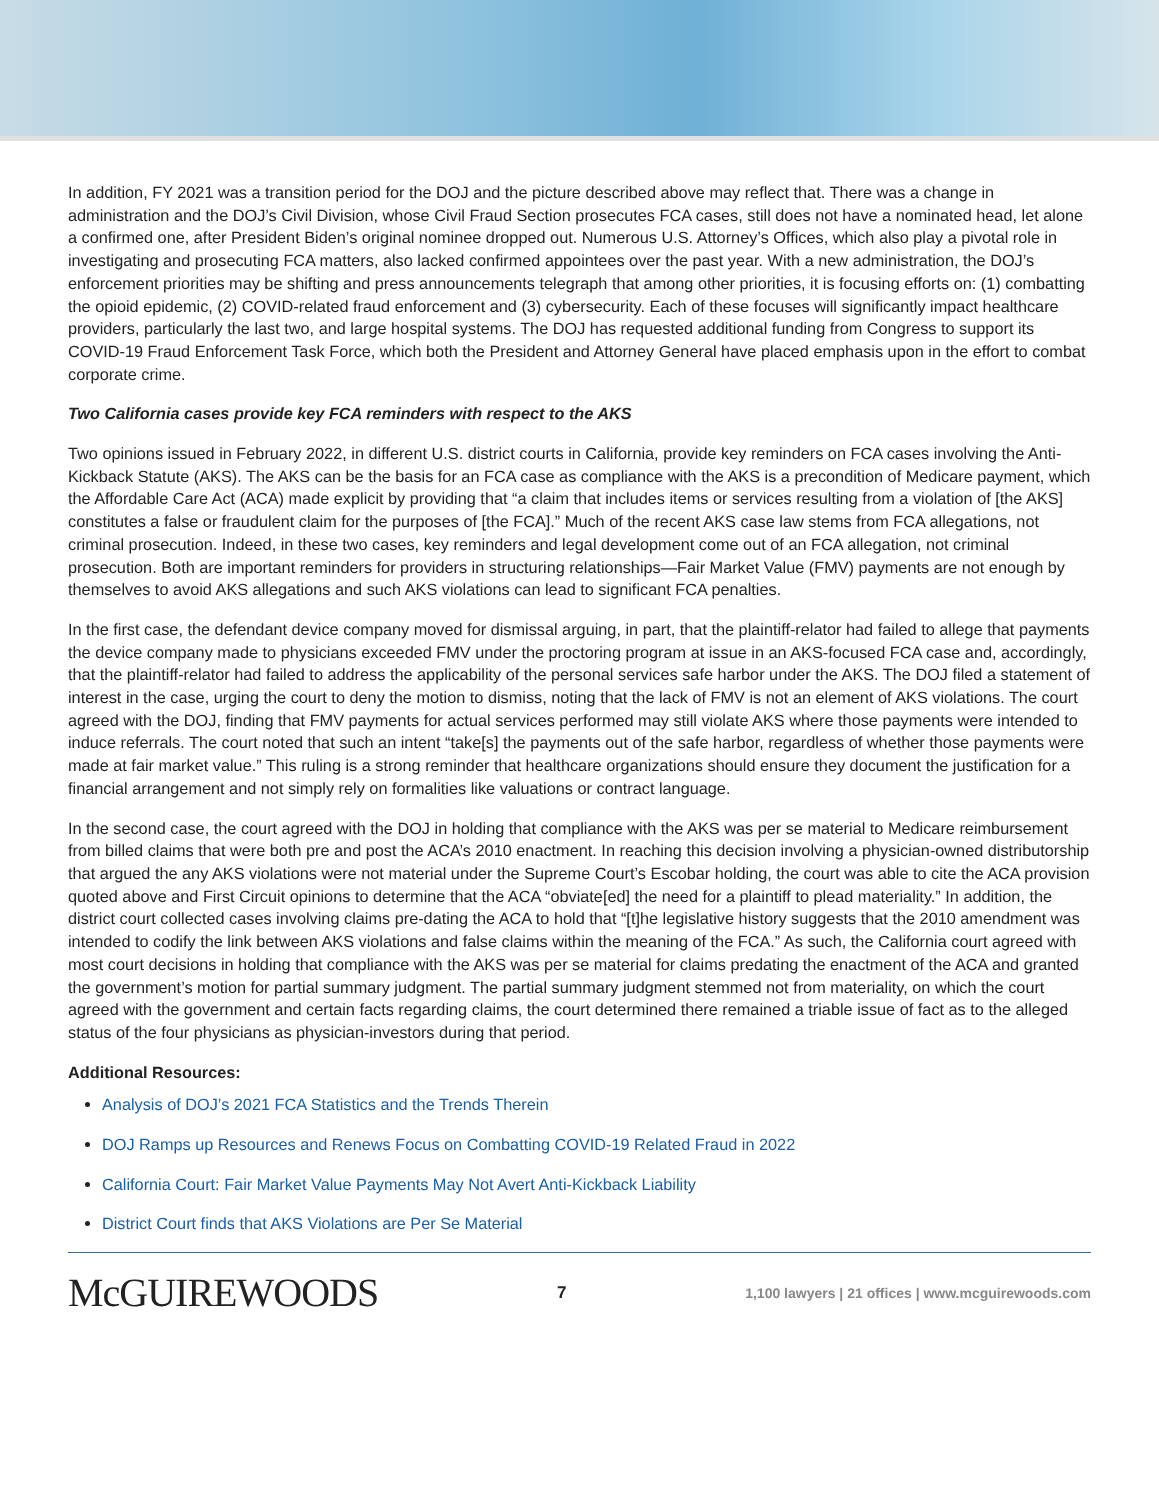In addition, FY 2021 was a transition period for the DOJ and the picture described above may reflect that. There was a change in administration and the DOJ’s Civil Division, whose Civil Fraud Section prosecutes FCA cases, still does not have a nominated head, let alone a confirmed one, after President Biden’s original nominee dropped out. Numerous U.S. Attorney’s Offices, which also play a pivotal role in investigating and prosecuting FCA matters, also lacked confirmed appointees over the past year. With a new administration, the DOJ’s enforcement priorities may be shifting and press announcements telegraph that among other priorities, it is focusing efforts on: (1) combatting the opioid epidemic, (2) COVID-related fraud enforcement and (3) cybersecurity. Each of these focuses will significantly impact healthcare providers, particularly the last two, and large hospital systems. The DOJ has requested additional funding from Congress to support its COVID-19 Fraud Enforcement Task Force, which both the President and Attorney General have placed emphasis upon in the effort to combat corporate crime.
Two California cases provide key FCA reminders with respect to the AKS
Two opinions issued in February 2022, in different U.S. district courts in California, provide key reminders on FCA cases involving the Anti-Kickback Statute (AKS). The AKS can be the basis for an FCA case as compliance with the AKS is a precondition of Medicare payment, which the Affordable Care Act (ACA) made explicit by providing that “a claim that includes items or services resulting from a violation of [the AKS] constitutes a false or fraudulent claim for the purposes of [the FCA].” Much of the recent AKS case law stems from FCA allegations, not criminal prosecution. Indeed, in these two cases, key reminders and legal development come out of an FCA allegation, not criminal prosecution. Both are important reminders for providers in structuring relationships—Fair Market Value (FMV) payments are not enough by themselves to avoid AKS allegations and such AKS violations can lead to significant FCA penalties.
In the first case, the defendant device company moved for dismissal arguing, in part, that the plaintiff-relator had failed to allege that payments the device company made to physicians exceeded FMV under the proctoring program at issue in an AKS-focused FCA case and, accordingly, that the plaintiff-relator had failed to address the applicability of the personal services safe harbor under the AKS. The DOJ filed a statement of interest in the case, urging the court to deny the motion to dismiss, noting that the lack of FMV is not an element of AKS violations. The court agreed with the DOJ, finding that FMV payments for actual services performed may still violate AKS where those payments were intended to induce referrals. The court noted that such an intent “take[s] the payments out of the safe harbor, regardless of whether those payments were made at fair market value.” This ruling is a strong reminder that healthcare organizations should ensure they document the justification for a financial arrangement and not simply rely on formalities like valuations or contract language.
In the second case, the court agreed with the DOJ in holding that compliance with the AKS was per se material to Medicare reimbursement from billed claims that were both pre and post the ACA’s 2010 enactment. In reaching this decision involving a physician-owned distributorship that argued the any AKS violations were not material under the Supreme Court’s Escobar holding, the court was able to cite the ACA provision quoted above and First Circuit opinions to determine that the ACA “obviate[ed] the need for a plaintiff to plead materiality.” In addition, the district court collected cases involving claims pre-dating the ACA to hold that “[t]he legislative history suggests that the 2010 amendment was intended to codify the link between AKS violations and false claims within the meaning of the FCA.” As such, the California court agreed with most court decisions in holding that compliance with the AKS was per se material for claims predating the enactment of the ACA and granted the government’s motion for partial summary judgment. The partial summary judgment stemmed not from materiality, on which the court agreed with the government and certain facts regarding claims, the court determined there remained a triable issue of fact as to the alleged status of the four physicians as physician-investors during that period.
Additional Resources:
Analysis of DOJ’s 2021 FCA Statistics and the Trends Therein
DOJ Ramps up Resources and Renews Focus on Combatting COVID-19 Related Fraud in 2022
California Court: Fair Market Value Payments May Not Avert Anti-Kickback Liability
District Court finds that AKS Violations are Per Se Material
McGUIREWOODS
7
1,100 lawyers | 21 offices | www.mcguirewoods.com